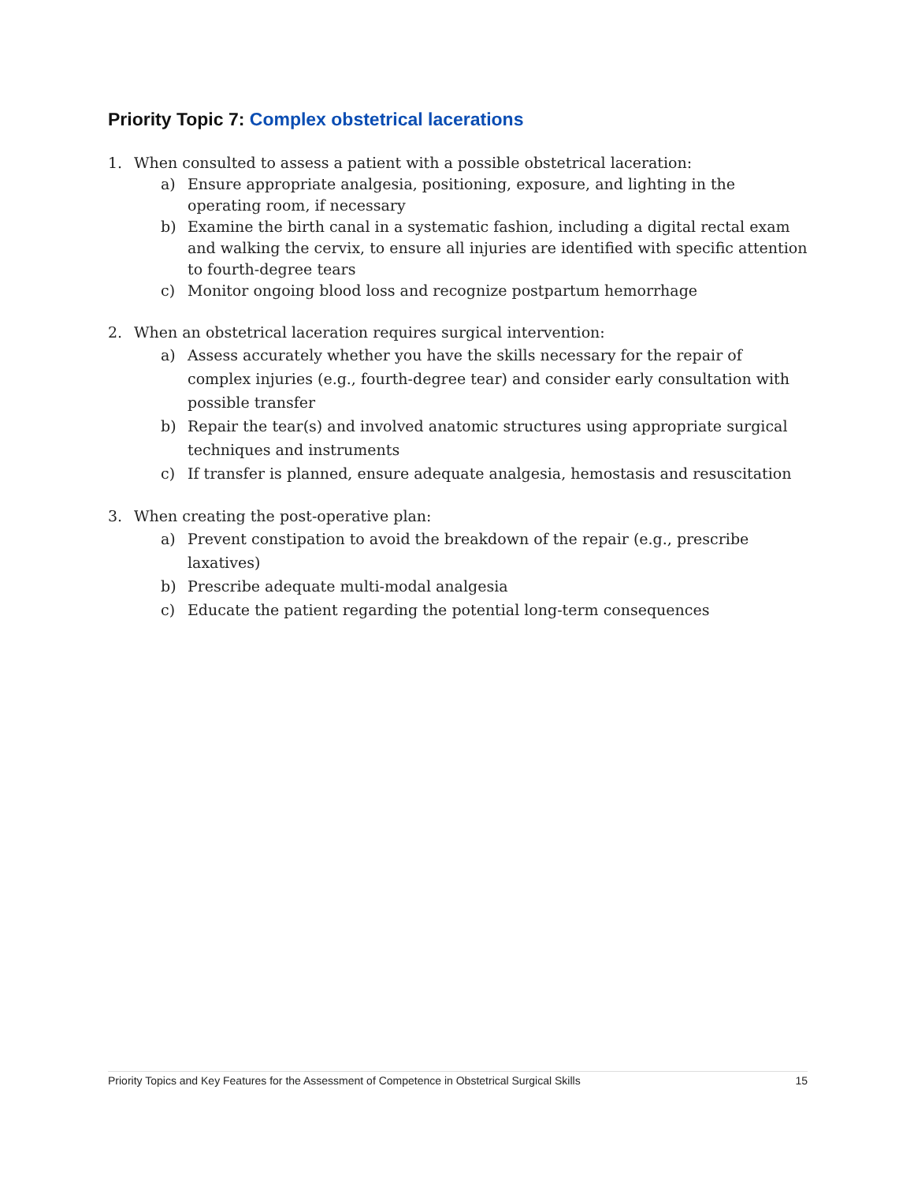Priority Topic 7: Complex obstetrical lacerations
1. When consulted to assess a patient with a possible obstetrical laceration:
a) Ensure appropriate analgesia, positioning, exposure, and lighting in the operating room, if necessary
b) Examine the birth canal in a systematic fashion, including a digital rectal exam and walking the cervix, to ensure all injuries are identified with specific attention to fourth-degree tears
c) Monitor ongoing blood loss and recognize postpartum hemorrhage
2. When an obstetrical laceration requires surgical intervention:
a) Assess accurately whether you have the skills necessary for the repair of complex injuries (e.g., fourth-degree tear) and consider early consultation with possible transfer
b) Repair the tear(s) and involved anatomic structures using appropriate surgical techniques and instruments
c) If transfer is planned, ensure adequate analgesia, hemostasis and resuscitation
3. When creating the post-operative plan:
a) Prevent constipation to avoid the breakdown of the repair (e.g., prescribe laxatives)
b) Prescribe adequate multi-modal analgesia
c) Educate the patient regarding the potential long-term consequences
Priority Topics and Key Features for the Assessment of Competence in Obstetrical Surgical Skills 15